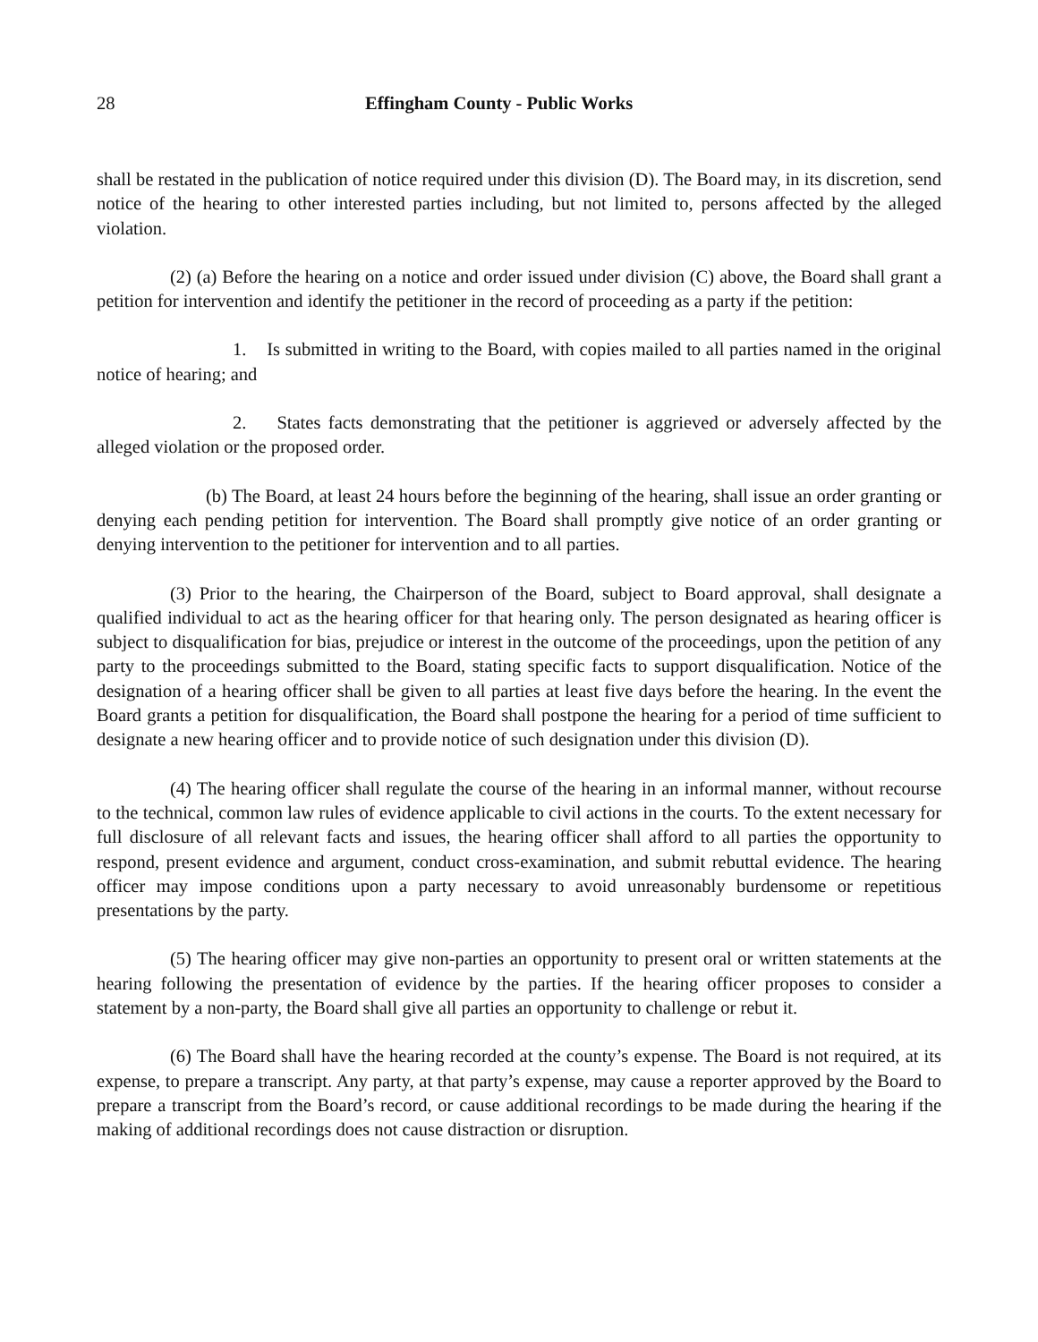28 Effingham County - Public Works
shall be restated in the publication of notice required under this division (D). The Board may, in its discretion, send notice of the hearing to other interested parties including, but not limited to, persons affected by the alleged violation.
(2) (a) Before the hearing on a notice and order issued under division (C) above, the Board shall grant a petition for intervention and identify the petitioner in the record of proceeding as a party if the petition:
1. Is submitted in writing to the Board, with copies mailed to all parties named in the original notice of hearing; and
2. States facts demonstrating that the petitioner is aggrieved or adversely affected by the alleged violation or the proposed order.
(b) The Board, at least 24 hours before the beginning of the hearing, shall issue an order granting or denying each pending petition for intervention. The Board shall promptly give notice of an order granting or denying intervention to the petitioner for intervention and to all parties.
(3) Prior to the hearing, the Chairperson of the Board, subject to Board approval, shall designate a qualified individual to act as the hearing officer for that hearing only. The person designated as hearing officer is subject to disqualification for bias, prejudice or interest in the outcome of the proceedings, upon the petition of any party to the proceedings submitted to the Board, stating specific facts to support disqualification. Notice of the designation of a hearing officer shall be given to all parties at least five days before the hearing. In the event the Board grants a petition for disqualification, the Board shall postpone the hearing for a period of time sufficient to designate a new hearing officer and to provide notice of such designation under this division (D).
(4) The hearing officer shall regulate the course of the hearing in an informal manner, without recourse to the technical, common law rules of evidence applicable to civil actions in the courts. To the extent necessary for full disclosure of all relevant facts and issues, the hearing officer shall afford to all parties the opportunity to respond, present evidence and argument, conduct cross-examination, and submit rebuttal evidence. The hearing officer may impose conditions upon a party necessary to avoid unreasonably burdensome or repetitious presentations by the party.
(5) The hearing officer may give non-parties an opportunity to present oral or written statements at the hearing following the presentation of evidence by the parties. If the hearing officer proposes to consider a statement by a non-party, the Board shall give all parties an opportunity to challenge or rebut it.
(6) The Board shall have the hearing recorded at the county’s expense. The Board is not required, at its expense, to prepare a transcript. Any party, at that party’s expense, may cause a reporter approved by the Board to prepare a transcript from the Board’s record, or cause additional recordings to be made during the hearing if the making of additional recordings does not cause distraction or disruption.